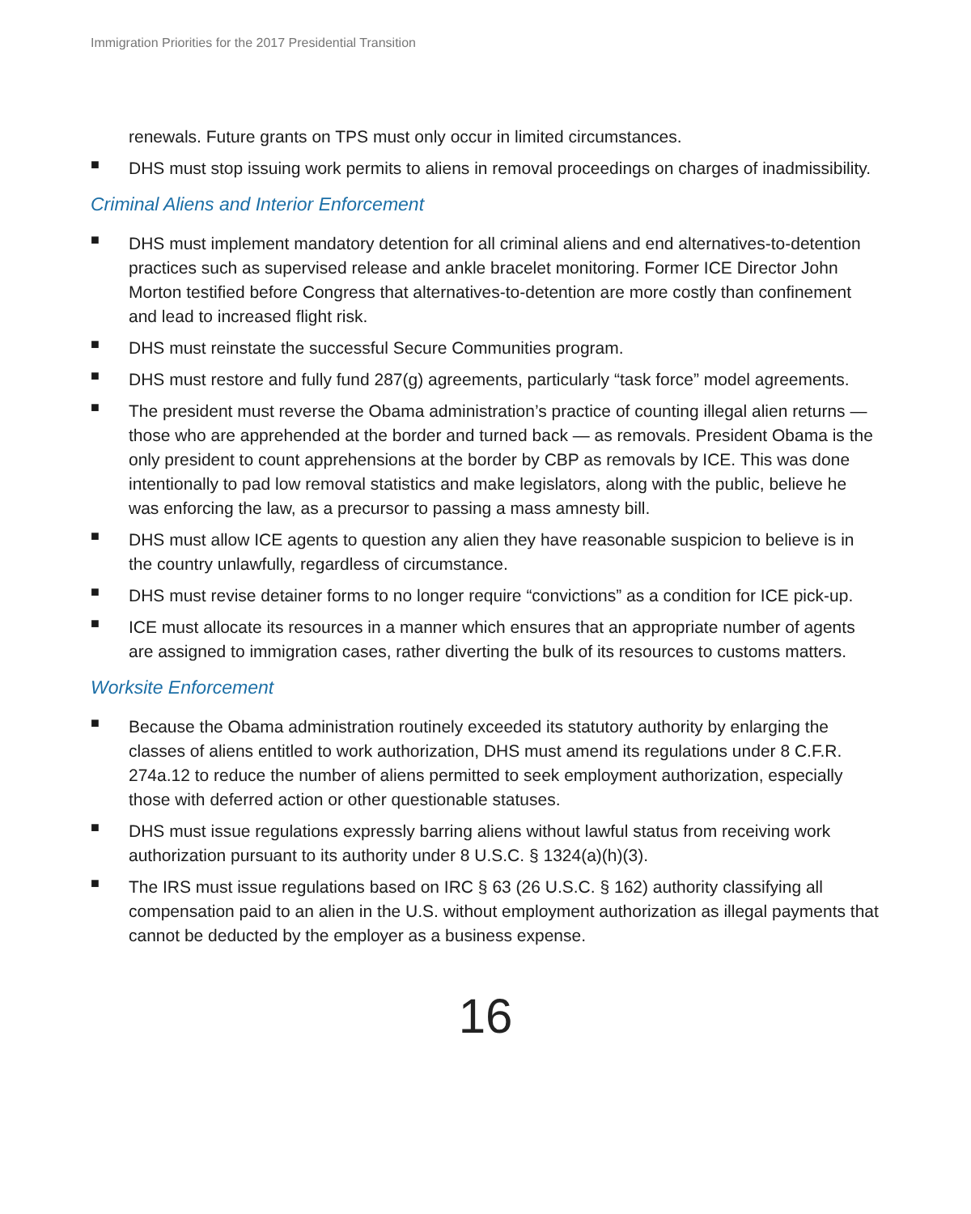Immigration Priorities for the 2017 Presidential Transition
renewals. Future grants on TPS must only occur in limited circumstances.
■
DHS must stop issuing work permits to aliens in removal proceedings on charges of inadmissibility.
Criminal Aliens and Interior Enforcement
■
DHS must implement mandatory detention for all criminal aliens and end alternatives-to-detention practices such as supervised release and ankle bracelet monitoring. Former ICE Director John Morton testified before Congress that alternatives-to-detention are more costly than confinement and lead to increased flight risk.
■
DHS must reinstate the successful Secure Communities program.
■
DHS must restore and fully fund 287(g) agreements, particularly “task force” model agreements.
■
The president must reverse the Obama administration’s practice of counting illegal alien returns — those who are apprehended at the border and turned back — as removals. President Obama is the only president to count apprehensions at the border by CBP as removals by ICE. This was done intentionally to pad low removal statistics and make legislators, along with the public, believe he was enforcing the law, as a precursor to passing a mass amnesty bill.
■
DHS must allow ICE agents to question any alien they have reasonable suspicion to believe is in the country unlawfully, regardless of circumstance.
■
DHS must revise detainer forms to no longer require “convictions” as a condition for ICE pick-up.
■
ICE must allocate its resources in a manner which ensures that an appropriate number of agents are assigned to immigration cases, rather diverting the bulk of its resources to customs matters.
Worksite Enforcement
■
Because the Obama administration routinely exceeded its statutory authority by enlarging the classes of aliens entitled to work authorization, DHS must amend its regulations under 8 C.F.R. 274a.12 to reduce the number of aliens permitted to seek employment authorization, especially those with deferred action or other questionable statuses.
■
DHS must issue regulations expressly barring aliens without lawful status from receiving work authorization pursuant to its authority under 8 U.S.C. § 1324(a)(h)(3).
■
The IRS must issue regulations based on IRC § 63 (26 U.S.C. § 162) authority classifying all compensation paid to an alien in the U.S. without employment authorization as illegal payments that cannot be deducted by the employer as a business expense.
16